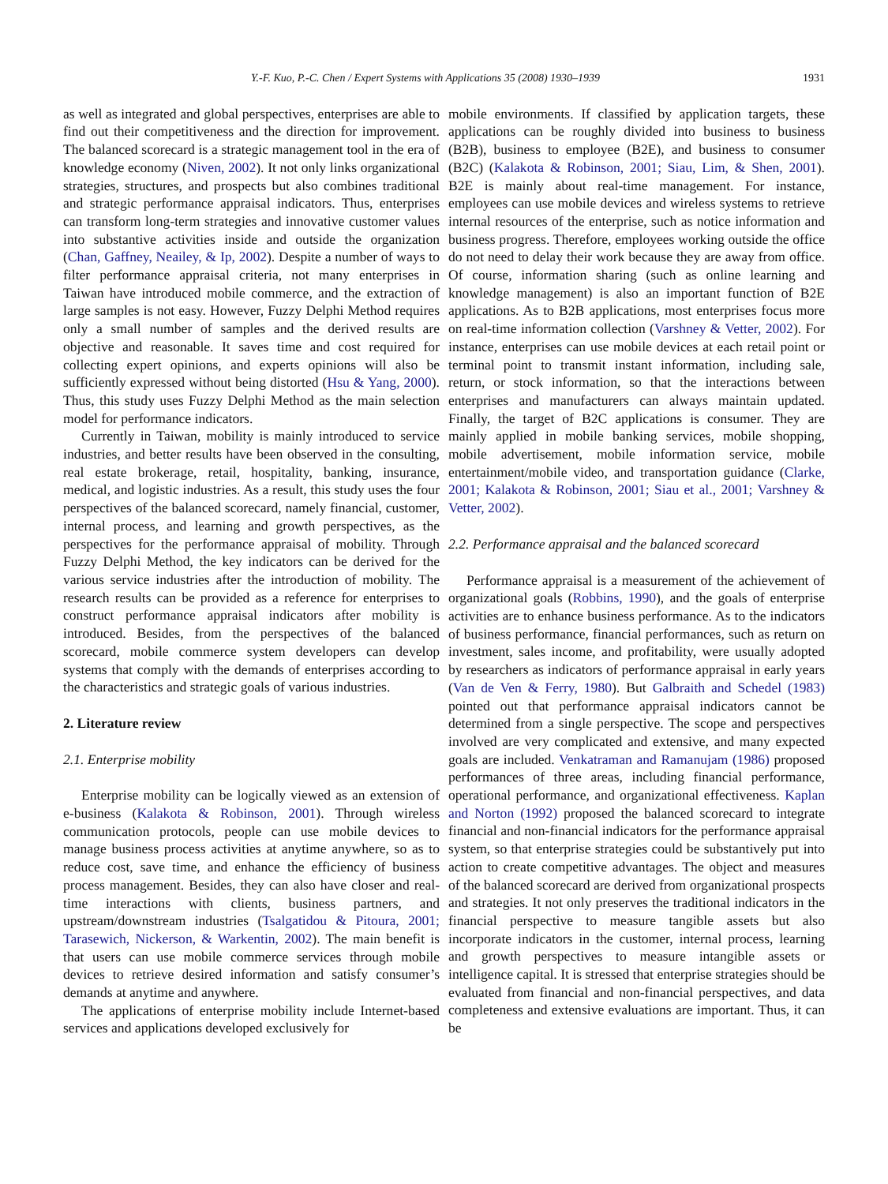Y.-F. Kuo, P.-C. Chen / Expert Systems with Applications 35 (2008) 1930–1939 1931
as well as integrated and global perspectives, enterprises are able to find out their competitiveness and the direction for improvement. The balanced scorecard is a strategic management tool in the era of knowledge economy (Niven, 2002). It not only links organizational strategies, structures, and prospects but also combines traditional and strategic performance appraisal indicators. Thus, enterprises can transform long-term strategies and innovative customer values into substantive activities inside and outside the organization (Chan, Gaffney, Neailey, & Ip, 2002). Despite a number of ways to filter performance appraisal criteria, not many enterprises in Taiwan have introduced mobile commerce, and the extraction of large samples is not easy. However, Fuzzy Delphi Method requires only a small number of samples and the derived results are objective and reasonable. It saves time and cost required for collecting expert opinions, and experts opinions will also be sufficiently expressed without being distorted (Hsu & Yang, 2000). Thus, this study uses Fuzzy Delphi Method as the main selection model for performance indicators.
Currently in Taiwan, mobility is mainly introduced to service industries, and better results have been observed in the consulting, real estate brokerage, retail, hospitality, banking, insurance, medical, and logistic industries. As a result, this study uses the four perspectives of the balanced scorecard, namely financial, customer, internal process, and learning and growth perspectives, as the perspectives for the performance appraisal of mobility. Through Fuzzy Delphi Method, the key indicators can be derived for the various service industries after the introduction of mobility. The research results can be provided as a reference for enterprises to construct performance appraisal indicators after mobility is introduced. Besides, from the perspectives of the balanced scorecard, mobile commerce system developers can develop systems that comply with the demands of enterprises according to the characteristics and strategic goals of various industries.
2. Literature review
2.1. Enterprise mobility
Enterprise mobility can be logically viewed as an extension of e-business (Kalakota & Robinson, 2001). Through wireless communication protocols, people can use mobile devices to manage business process activities at anytime anywhere, so as to reduce cost, save time, and enhance the efficiency of business process management. Besides, they can also have closer and real-time interactions with clients, business partners, and upstream/downstream industries (Tsalgatidou & Pitoura, 2001; Tarasewich, Nickerson, & Warkentin, 2002). The main benefit is that users can use mobile commerce services through mobile devices to retrieve desired information and satisfy consumer’s demands at anytime and anywhere.
The applications of enterprise mobility include Internet-based services and applications developed exclusively for
mobile environments. If classified by application targets, these applications can be roughly divided into business to business (B2B), business to employee (B2E), and business to consumer (B2C) (Kalakota & Robinson, 2001; Siau, Lim, & Shen, 2001). B2E is mainly about real-time management. For instance, employees can use mobile devices and wireless systems to retrieve internal resources of the enterprise, such as notice information and business progress. Therefore, employees working outside the office do not need to delay their work because they are away from office. Of course, information sharing (such as online learning and knowledge management) is also an important function of B2E applications. As to B2B applications, most enterprises focus more on real-time information collection (Varshney & Vetter, 2002). For instance, enterprises can use mobile devices at each retail point or terminal point to transmit instant information, including sale, return, or stock information, so that the interactions between enterprises and manufacturers can always maintain updated. Finally, the target of B2C applications is consumer. They are mainly applied in mobile banking services, mobile shopping, mobile advertisement, mobile information service, mobile entertainment/mobile video, and transportation guidance (Clarke, 2001; Kalakota & Robinson, 2001; Siau et al., 2001; Varshney & Vetter, 2002).
2.2. Performance appraisal and the balanced scorecard
Performance appraisal is a measurement of the achievement of organizational goals (Robbins, 1990), and the goals of enterprise activities are to enhance business performance. As to the indicators of business performance, financial performances, such as return on investment, sales income, and profitability, were usually adopted by researchers as indicators of performance appraisal in early years (Van de Ven & Ferry, 1980). But Galbraith and Schedel (1983) pointed out that performance appraisal indicators cannot be determined from a single perspective. The scope and perspectives involved are very complicated and extensive, and many expected goals are included. Venkatraman and Ramanujam (1986) proposed performances of three areas, including financial performance, operational performance, and organizational effectiveness. Kaplan and Norton (1992) proposed the balanced scorecard to integrate financial and non-financial indicators for the performance appraisal system, so that enterprise strategies could be substantively put into action to create competitive advantages. The object and measures of the balanced scorecard are derived from organizational prospects and strategies. It not only preserves the traditional indicators in the financial perspective to measure tangible assets but also incorporate indicators in the customer, internal process, learning and growth perspectives to measure intangible assets or intelligence capital. It is stressed that enterprise strategies should be evaluated from financial and non-financial perspectives, and data completeness and extensive evaluations are important. Thus, it can be